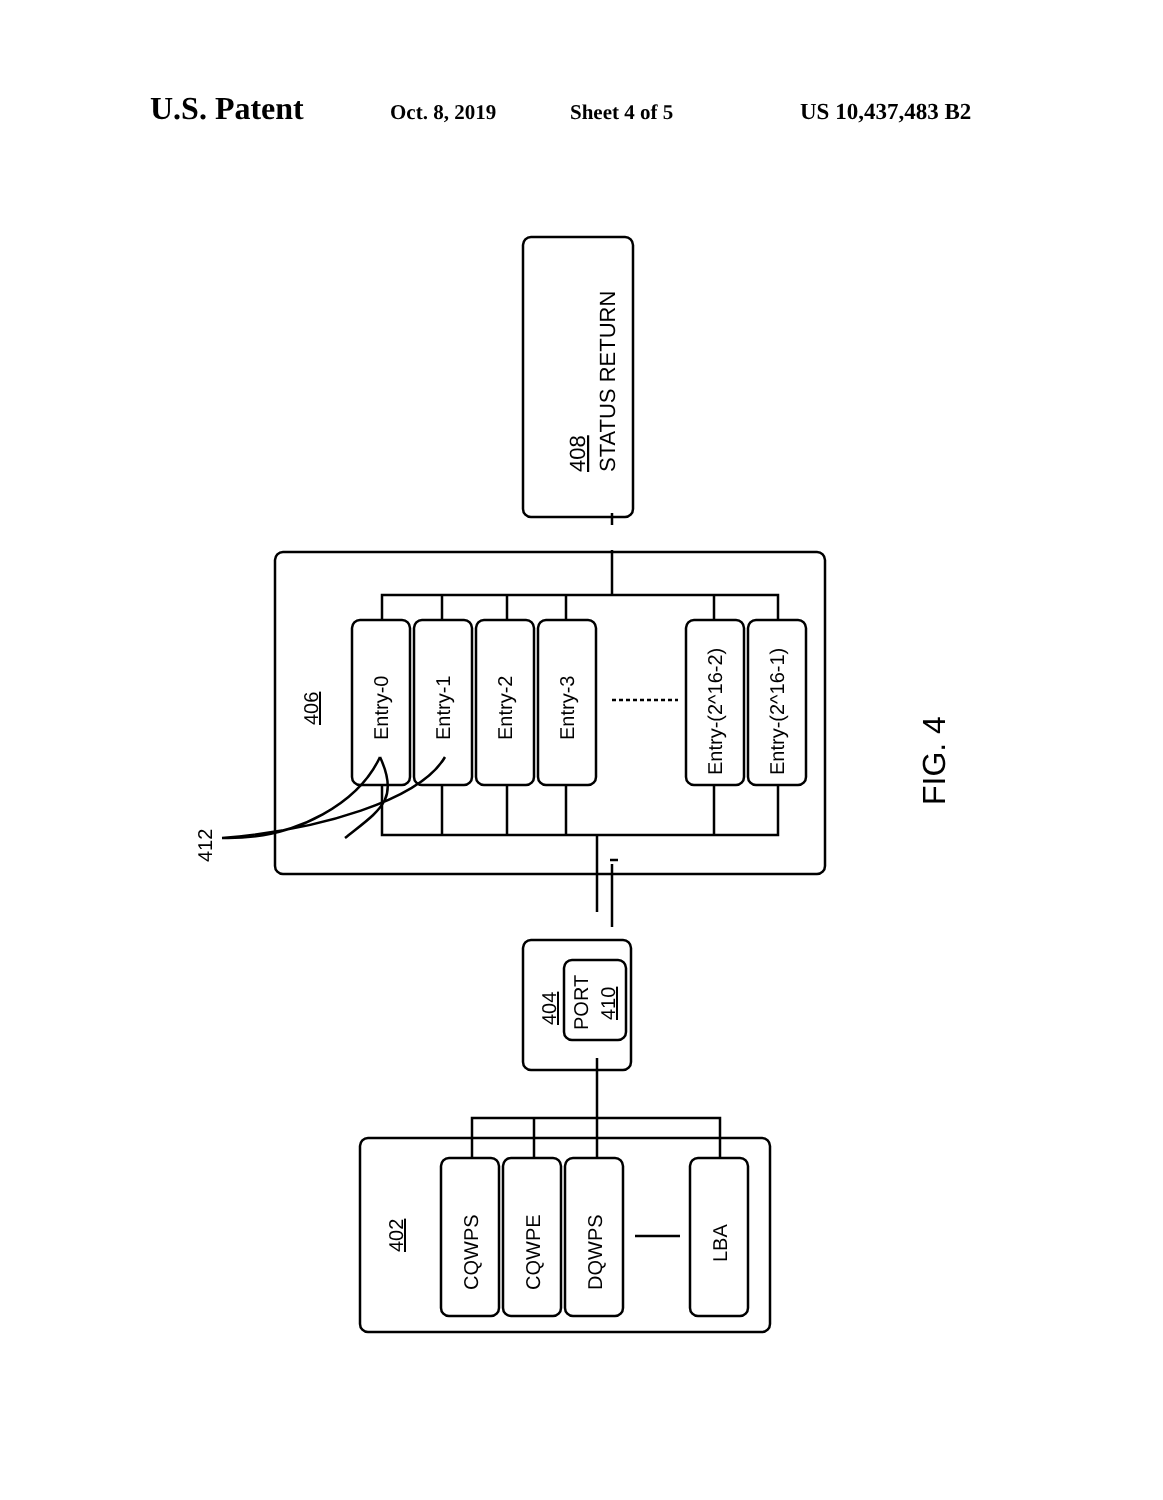U.S. Patent Oct. 8, 2019 Sheet 4 of 5 US 10,437,483 B2
408 STATUS RETURN
406
Entry-0
Entry-1
Entry-2
Entry-3
Entry-(2^16-2)
Entry-(2^16-1)
412
FIG. 4
404
PORT
410
402
CQWPS
CQWPE
DQWPS
LBA